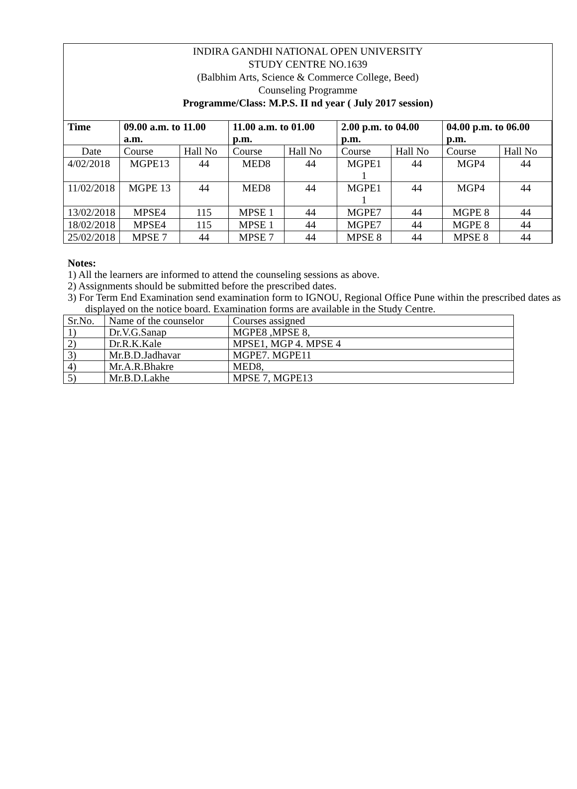INDIRA GANDHI NATIONAL OPEN UNIVERSITY
STUDY CENTRE NO.1639
(Balbhim Arts, Science & Commerce College, Beed)
Counseling Programme
Programme/Class: M.P.S. II nd year ( July 2017 session)
| Time | 09.00 a.m. to 11.00 a.m. | | 11.00 a.m. to 01.00 p.m. | | 2.00 p.m. to 04.00 p.m. | | 04.00 p.m. to 06.00 p.m. | |
| --- | --- | --- | --- | --- | --- | --- | --- | --- |
| Date | Course | Hall No | Course | Hall No | Course | Hall No | Course | Hall No |
| 4/02/2018 | MGPE13 | 44 | MED8 | 44 | MGPE1 1 | 44 | MGP4 | 44 |
| 11/02/2018 | MGPE 13 | 44 | MED8 | 44 | MGPE1 1 | 44 | MGP4 | 44 |
| 13/02/2018 | MPSE4 | 115 | MPSE 1 | 44 | MGPE7 | 44 | MGPE 8 | 44 |
| 18/02/2018 | MPSE4 | 115 | MPSE 1 | 44 | MGPE7 | 44 | MGPE 8 | 44 |
| 25/02/2018 | MPSE 7 | 44 | MPSE 7 | 44 | MPSE 8 | 44 | MPSE 8 | 44 |
Notes:
1) All the learners are informed to attend the counseling sessions as above.
2) Assignments should be submitted before the prescribed dates.
3) For Term End Examination send examination form to IGNOU, Regional Office Pune within the prescribed dates as displayed on the notice board. Examination forms are available in the Study Centre.
| Sr.No. | Name of the counselor | Courses assigned |
| 1) | Dr.V.G.Sanap | MGPE8 ,MPSE 8, |
| 2) | Dr.R.K.Kale | MPSE1, MGP 4. MPSE 4 |
| 3) | Mr.B.D.Jadhavar | MGPE7. MGPE11 |
| 4) | Mr.A.R.Bhakre | MED8, |
| 5) | Mr.B.D.Lakhe | MPSE 7, MGPE13 |